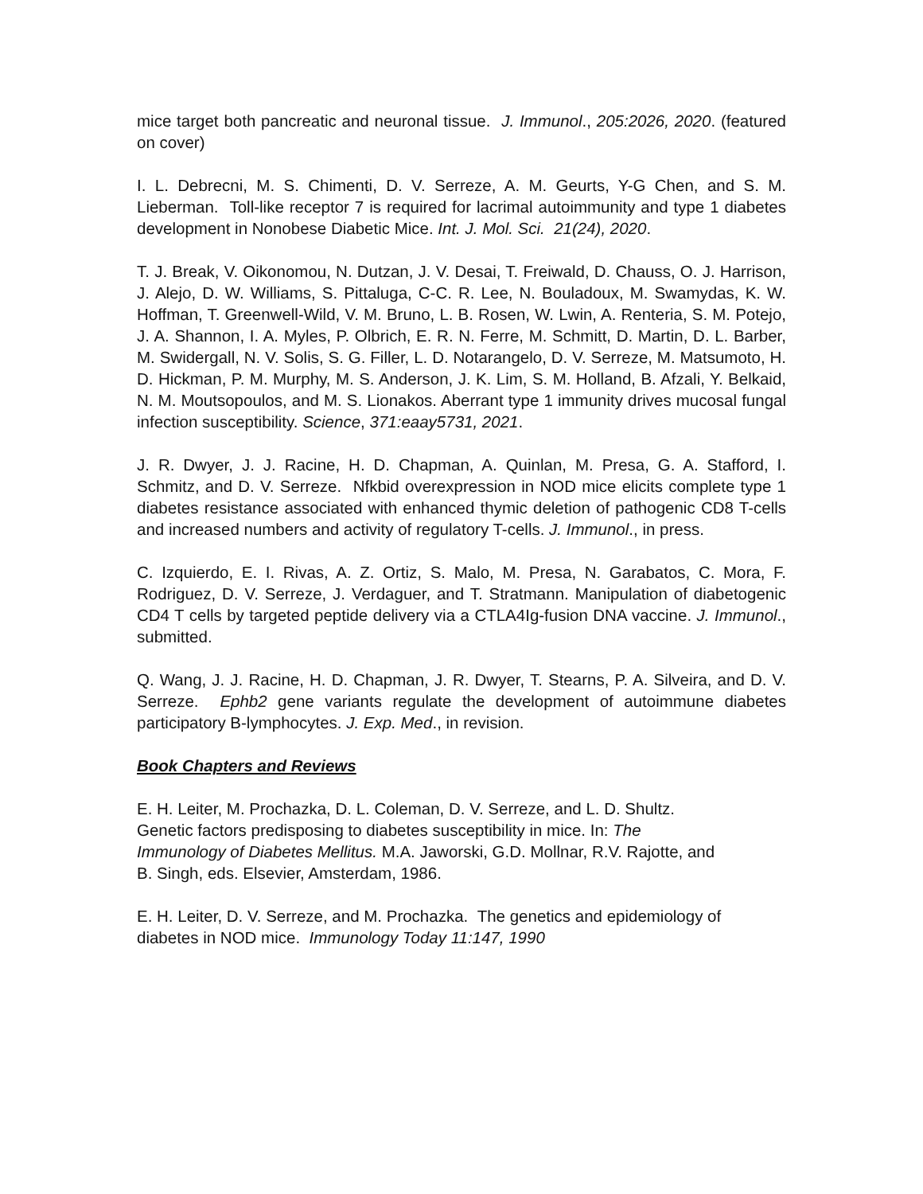mice target both pancreatic and neuronal tissue. J. Immunol., 205:2026, 2020. (featured on cover)
I. L. Debrecni, M. S. Chimenti, D. V. Serreze, A. M. Geurts, Y-G Chen, and S. M. Lieberman. Toll-like receptor 7 is required for lacrimal autoimmunity and type 1 diabetes development in Nonobese Diabetic Mice. Int. J. Mol. Sci. 21(24), 2020.
T. J. Break, V. Oikonomou, N. Dutzan, J. V. Desai, T. Freiwald, D. Chauss, O. J. Harrison, J. Alejo, D. W. Williams, S. Pittaluga, C-C. R. Lee, N. Bouladoux, M. Swamydas, K. W. Hoffman, T. Greenwell-Wild, V. M. Bruno, L. B. Rosen, W. Lwin, A. Renteria, S. M. Potejo, J. A. Shannon, I. A. Myles, P. Olbrich, E. R. N. Ferre, M. Schmitt, D. Martin, D. L. Barber, M. Swidergall, N. V. Solis, S. G. Filler, L. D. Notarangelo, D. V. Serreze, M. Matsumoto, H. D. Hickman, P. M. Murphy, M. S. Anderson, J. K. Lim, S. M. Holland, B. Afzali, Y. Belkaid, N. M. Moutsopoulos, and M. S. Lionakos. Aberrant type 1 immunity drives mucosal fungal infection susceptibility. Science, 371:eaay5731, 2021.
J. R. Dwyer, J. J. Racine, H. D. Chapman, A. Quinlan, M. Presa, G. A. Stafford, I. Schmitz, and D. V. Serreze. Nfkbid overexpression in NOD mice elicits complete type 1 diabetes resistance associated with enhanced thymic deletion of pathogenic CD8 T-cells and increased numbers and activity of regulatory T-cells. J. Immunol., in press.
C. Izquierdo, E. I. Rivas, A. Z. Ortiz, S. Malo, M. Presa, N. Garabatos, C. Mora, F. Rodriguez, D. V. Serreze, J. Verdaguer, and T. Stratmann. Manipulation of diabetogenic CD4 T cells by targeted peptide delivery via a CTLA4Ig-fusion DNA vaccine. J. Immunol., submitted.
Q. Wang, J. J. Racine, H. D. Chapman, J. R. Dwyer, T. Stearns, P. A. Silveira, and D. V. Serreze. Ephb2 gene variants regulate the development of autoimmune diabetes participatory B-lymphocytes. J. Exp. Med., in revision.
Book Chapters and Reviews
E. H. Leiter, M. Prochazka, D. L. Coleman, D. V. Serreze, and L. D. Shultz.
Genetic factors predisposing to diabetes susceptibility in mice. In: The
Immunology of Diabetes Mellitus. M.A. Jaworski, G.D. Mollnar, R.V. Rajotte, and
B. Singh, eds. Elsevier, Amsterdam, 1986.
E. H. Leiter, D. V. Serreze, and M. Prochazka. The genetics and epidemiology of diabetes in NOD mice. Immunology Today 11:147, 1990